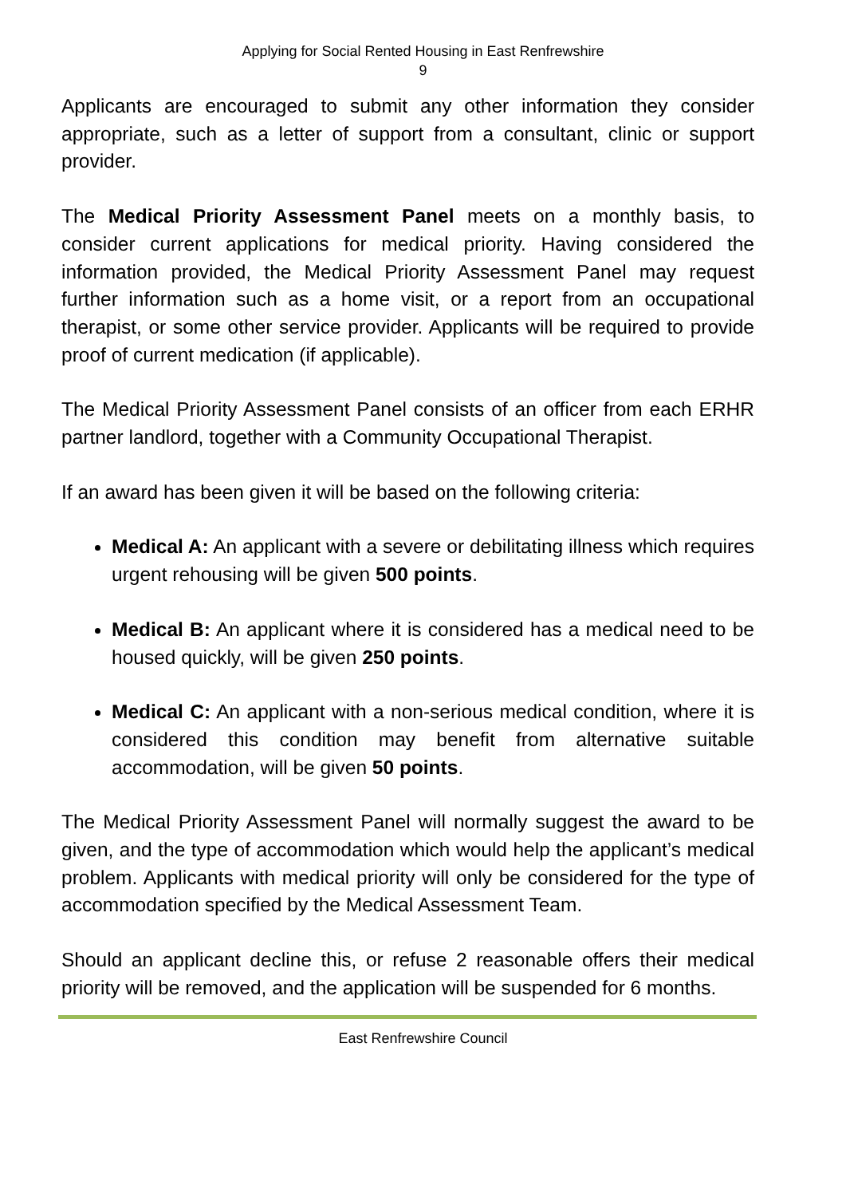Applying for Social Rented Housing in East Renfrewshire
9
Applicants are encouraged to submit any other information they consider appropriate, such as a letter of support from a consultant, clinic or support provider.
The Medical Priority Assessment Panel meets on a monthly basis, to consider current applications for medical priority. Having considered the information provided, the Medical Priority Assessment Panel may request further information such as a home visit, or a report from an occupational therapist, or some other service provider. Applicants will be required to provide proof of current medication (if applicable).
The Medical Priority Assessment Panel consists of an officer from each ERHR partner landlord, together with a Community Occupational Therapist.
If an award has been given it will be based on the following criteria:
Medical A: An applicant with a severe or debilitating illness which requires urgent rehousing will be given 500 points.
Medical B: An applicant where it is considered has a medical need to be housed quickly, will be given 250 points.
Medical C: An applicant with a non-serious medical condition, where it is considered this condition may benefit from alternative suitable accommodation, will be given 50 points.
The Medical Priority Assessment Panel will normally suggest the award to be given, and the type of accommodation which would help the applicant’s medical problem. Applicants with medical priority will only be considered for the type of accommodation specified by the Medical Assessment Team.
Should an applicant decline this, or refuse 2 reasonable offers their medical priority will be removed, and the application will be suspended for 6 months.
East Renfrewshire Council